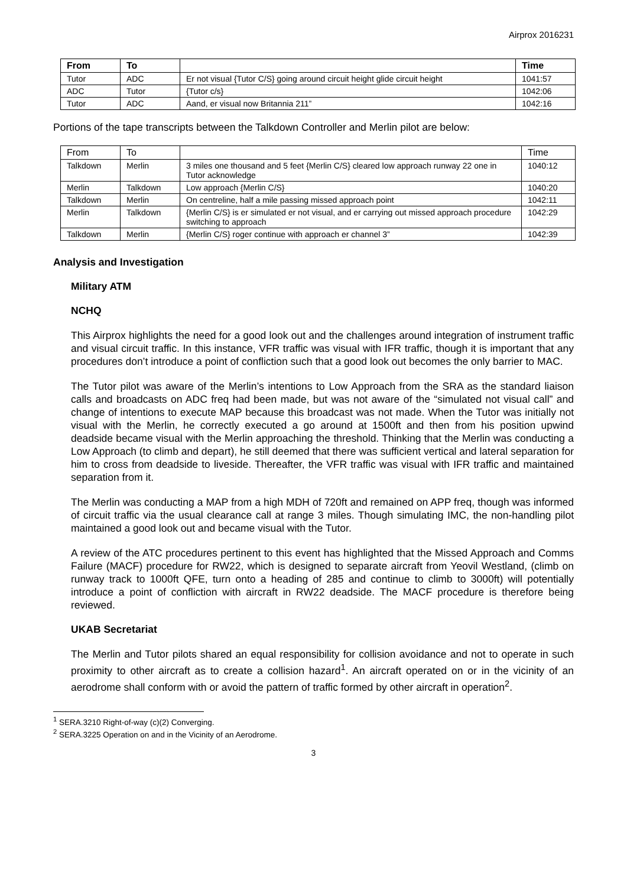Airprox 2016231
| From | To | | Time |
| --- | --- | --- | --- |
| Tutor | ADC | Er not visual {Tutor C/S} going around circuit height glide circuit height | 1041:57 |
| ADC | Tutor | {Tutor c/s} | 1042:06 |
| Tutor | ADC | Aand, er visual now Britannia 211” | 1042:16 |
Portions of the tape transcripts between the Talkdown Controller and Merlin pilot are below:
| From | To | | Time |
| Talkdown | Merlin | 3 miles one thousand and 5 feet {Merlin C/S} cleared low approach runway 22 one in Tutor acknowledge | 1040:12 |
| Merlin | Talkdown | Low approach {Merlin C/S} | 1040:20 |
| Talkdown | Merlin | On centreline, half a mile passing missed approach point | 1042:11 |
| Merlin | Talkdown | {Merlin C/S} is er simulated er not visual, and er carrying out missed approach procedure switching to approach | 1042:29 |
| Talkdown | Merlin | {Merlin C/S} roger continue with approach er channel 3” | 1042:39 |
Analysis and Investigation
Military ATM
NCHQ
This Airprox highlights the need for a good look out and the challenges around integration of instrument traffic and visual circuit traffic. In this instance, VFR traffic was visual with IFR traffic, though it is important that any procedures don’t introduce a point of confliction such that a good look out becomes the only barrier to MAC.
The Tutor pilot was aware of the Merlin’s intentions to Low Approach from the SRA as the standard liaison calls and broadcasts on ADC freq had been made, but was not aware of the “simulated not visual call” and change of intentions to execute MAP because this broadcast was not made. When the Tutor was initially not visual with the Merlin, he correctly executed a go around at 1500ft and then from his position upwind deadside became visual with the Merlin approaching the threshold. Thinking that the Merlin was conducting a Low Approach (to climb and depart), he still deemed that there was sufficient vertical and lateral separation for him to cross from deadside to liveside. Thereafter, the VFR traffic was visual with IFR traffic and maintained separation from it.
The Merlin was conducting a MAP from a high MDH of 720ft and remained on APP freq, though was informed of circuit traffic via the usual clearance call at range 3 miles. Though simulating IMC, the non-handling pilot maintained a good look out and became visual with the Tutor.
A review of the ATC procedures pertinent to this event has highlighted that the Missed Approach and Comms Failure (MACF) procedure for RW22, which is designed to separate aircraft from Yeovil Westland, (climb on runway track to 1000ft QFE, turn onto a heading of 285 and continue to climb to 3000ft) will potentially introduce a point of confliction with aircraft in RW22 deadside. The MACF procedure is therefore being reviewed.
UKAB Secretariat
The Merlin and Tutor pilots shared an equal responsibility for collision avoidance and not to operate in such proximity to other aircraft as to create a collision hazard<sup>1</sup>. An aircraft operated on or in the vicinity of an aerodrome shall conform with or avoid the pattern of traffic formed by other aircraft in operation<sup>2</sup>.
<sup>1</sup> SERA.3210 Right-of-way (c)(2) Converging.
<sup>2</sup> SERA.3225 Operation on and in the Vicinity of an Aerodrome.
3